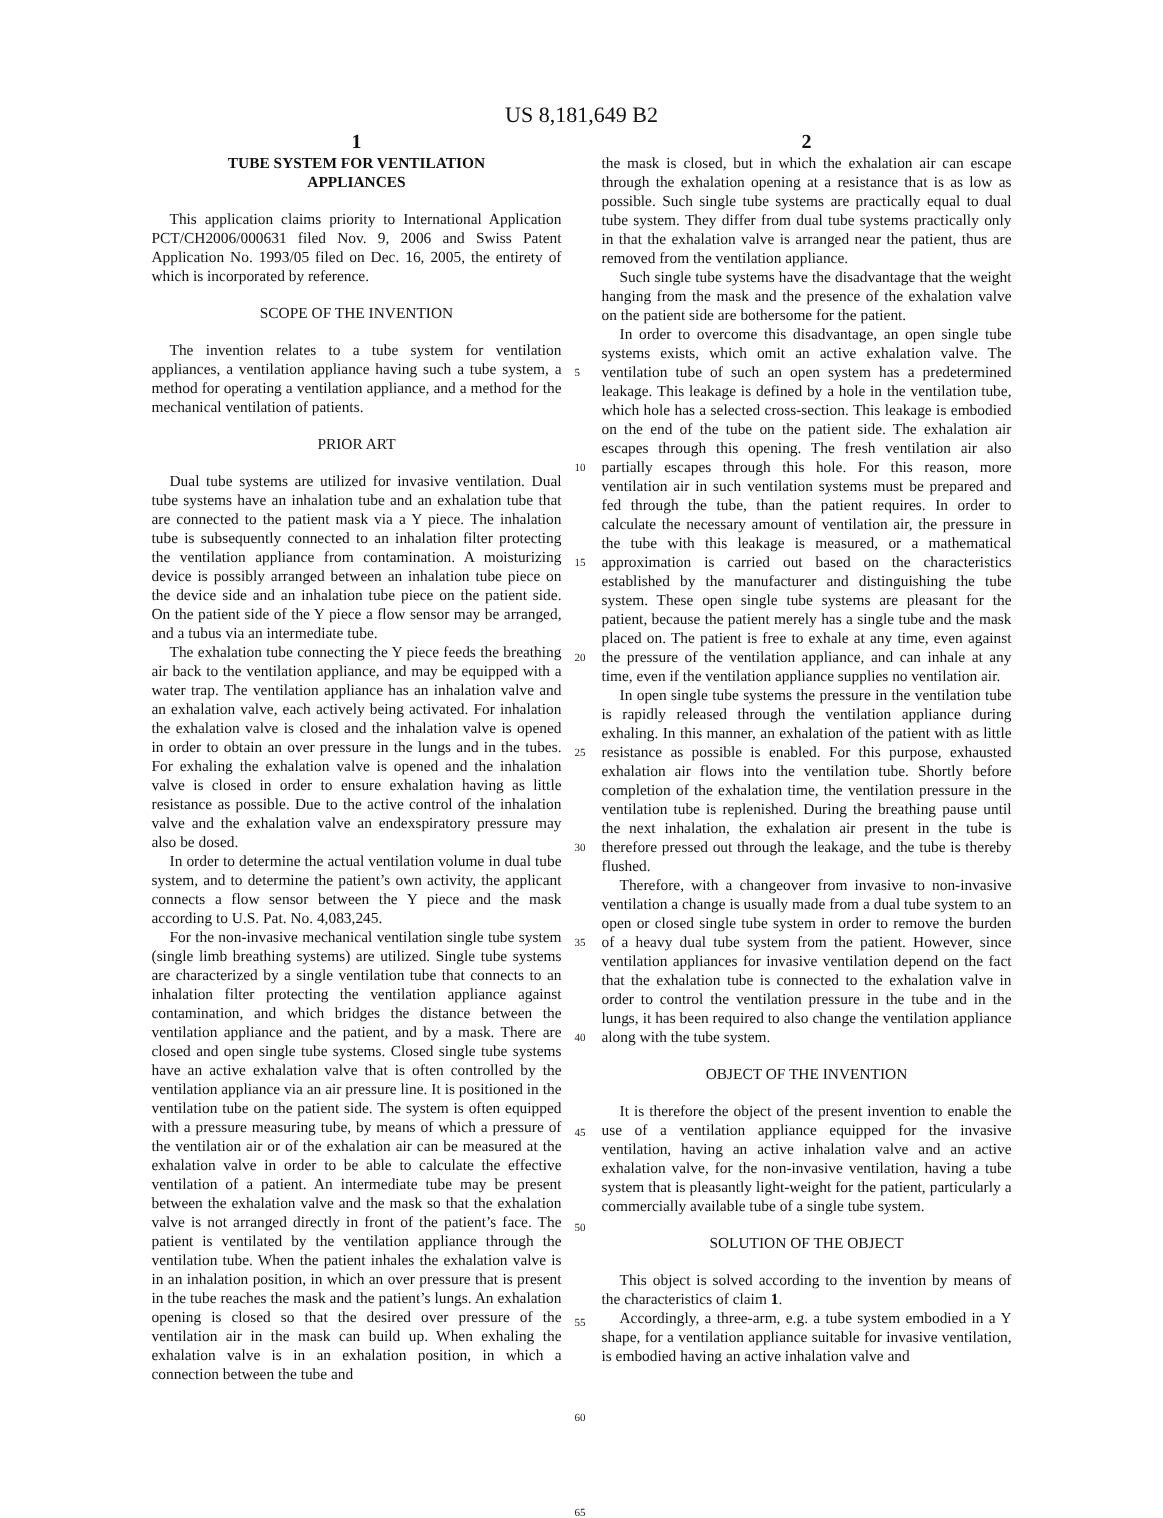US 8,181,649 B2
1
TUBE SYSTEM FOR VENTILATION
APPLIANCES
This application claims priority to International Application PCT/CH2006/000631 filed Nov. 9, 2006 and Swiss Patent Application No. 1993/05 filed on Dec. 16, 2005, the entirety of which is incorporated by reference.
SCOPE OF THE INVENTION
The invention relates to a tube system for ventilation appliances, a ventilation appliance having such a tube system, a method for operating a ventilation appliance, and a method for the mechanical ventilation of patients.
PRIOR ART
Dual tube systems are utilized for invasive ventilation. Dual tube systems have an inhalation tube and an exhalation tube that are connected to the patient mask via a Y piece. The inhalation tube is subsequently connected to an inhalation filter protecting the ventilation appliance from contamination. A moisturizing device is possibly arranged between an inhalation tube piece on the device side and an inhalation tube piece on the patient side. On the patient side of the Y piece a flow sensor may be arranged, and a tubus via an intermediate tube.
The exhalation tube connecting the Y piece feeds the breathing air back to the ventilation appliance, and may be equipped with a water trap. The ventilation appliance has an inhalation valve and an exhalation valve, each actively being activated. For inhalation the exhalation valve is closed and the inhalation valve is opened in order to obtain an over pressure in the lungs and in the tubes. For exhaling the exhalation valve is opened and the inhalation valve is closed in order to ensure exhalation having as little resistance as possible. Due to the active control of the inhalation valve and the exhalation valve an endexspiratory pressure may also be dosed.
In order to determine the actual ventilation volume in dual tube system, and to determine the patient’s own activity, the applicant connects a flow sensor between the Y piece and the mask according to U.S. Pat. No. 4,083,245.
For the non-invasive mechanical ventilation single tube system (single limb breathing systems) are utilized. Single tube systems are characterized by a single ventilation tube that connects to an inhalation filter protecting the ventilation appliance against contamination, and which bridges the distance between the ventilation appliance and the patient, and by a mask. There are closed and open single tube systems. Closed single tube systems have an active exhalation valve that is often controlled by the ventilation appliance via an air pressure line. It is positioned in the ventilation tube on the patient side. The system is often equipped with a pressure measuring tube, by means of which a pressure of the ventilation air or of the exhalation air can be measured at the exhalation valve in order to be able to calculate the effective ventilation of a patient. An intermediate tube may be present between the exhalation valve and the mask so that the exhalation valve is not arranged directly in front of the patient’s face. The patient is ventilated by the ventilation appliance through the ventilation tube. When the patient inhales the exhalation valve is in an inhalation position, in which an over pressure that is present in the tube reaches the mask and the patient’s lungs. An exhalation opening is closed so that the desired over pressure of the ventilation air in the mask can build up. When exhaling the exhalation valve is in an exhalation position, in which a connection between the tube and
5
10
15
20
25
30
35
40
45
50
55
60
65
2
the mask is closed, but in which the exhalation air can escape through the exhalation opening at a resistance that is as low as possible. Such single tube systems are practically equal to dual tube system. They differ from dual tube systems practically only in that the exhalation valve is arranged near the patient, thus are removed from the ventilation appliance.
Such single tube systems have the disadvantage that the weight hanging from the mask and the presence of the exhalation valve on the patient side are bothersome for the patient.
In order to overcome this disadvantage, an open single tube systems exists, which omit an active exhalation valve. The ventilation tube of such an open system has a predetermined leakage. This leakage is defined by a hole in the ventilation tube, which hole has a selected cross-section. This leakage is embodied on the end of the tube on the patient side. The exhalation air escapes through this opening. The fresh ventilation air also partially escapes through this hole. For this reason, more ventilation air in such ventilation systems must be prepared and fed through the tube, than the patient requires. In order to calculate the necessary amount of ventilation air, the pressure in the tube with this leakage is measured, or a mathematical approximation is carried out based on the characteristics established by the manufacturer and distinguishing the tube system. These open single tube systems are pleasant for the patient, because the patient merely has a single tube and the mask placed on. The patient is free to exhale at any time, even against the pressure of the ventilation appliance, and can inhale at any time, even if the ventilation appliance supplies no ventilation air.
In open single tube systems the pressure in the ventilation tube is rapidly released through the ventilation appliance during exhaling. In this manner, an exhalation of the patient with as little resistance as possible is enabled. For this purpose, exhausted exhalation air flows into the ventilation tube. Shortly before completion of the exhalation time, the ventilation pressure in the ventilation tube is replenished. During the breathing pause until the next inhalation, the exhalation air present in the tube is therefore pressed out through the leakage, and the tube is thereby flushed.
Therefore, with a changeover from invasive to non-invasive ventilation a change is usually made from a dual tube system to an open or closed single tube system in order to remove the burden of a heavy dual tube system from the patient. However, since ventilation appliances for invasive ventilation depend on the fact that the exhalation tube is connected to the exhalation valve in order to control the ventilation pressure in the tube and in the lungs, it has been required to also change the ventilation appliance along with the tube system.
OBJECT OF THE INVENTION
It is therefore the object of the present invention to enable the use of a ventilation appliance equipped for the invasive ventilation, having an active inhalation valve and an active exhalation valve, for the non-invasive ventilation, having a tube system that is pleasantly light-weight for the patient, particularly a commercially available tube of a single tube system.
SOLUTION OF THE OBJECT
This object is solved according to the invention by means of the characteristics of claim 1.
Accordingly, a three-arm, e.g. a tube system embodied in a Y shape, for a ventilation appliance suitable for invasive ventilation, is embodied having an active inhalation valve and